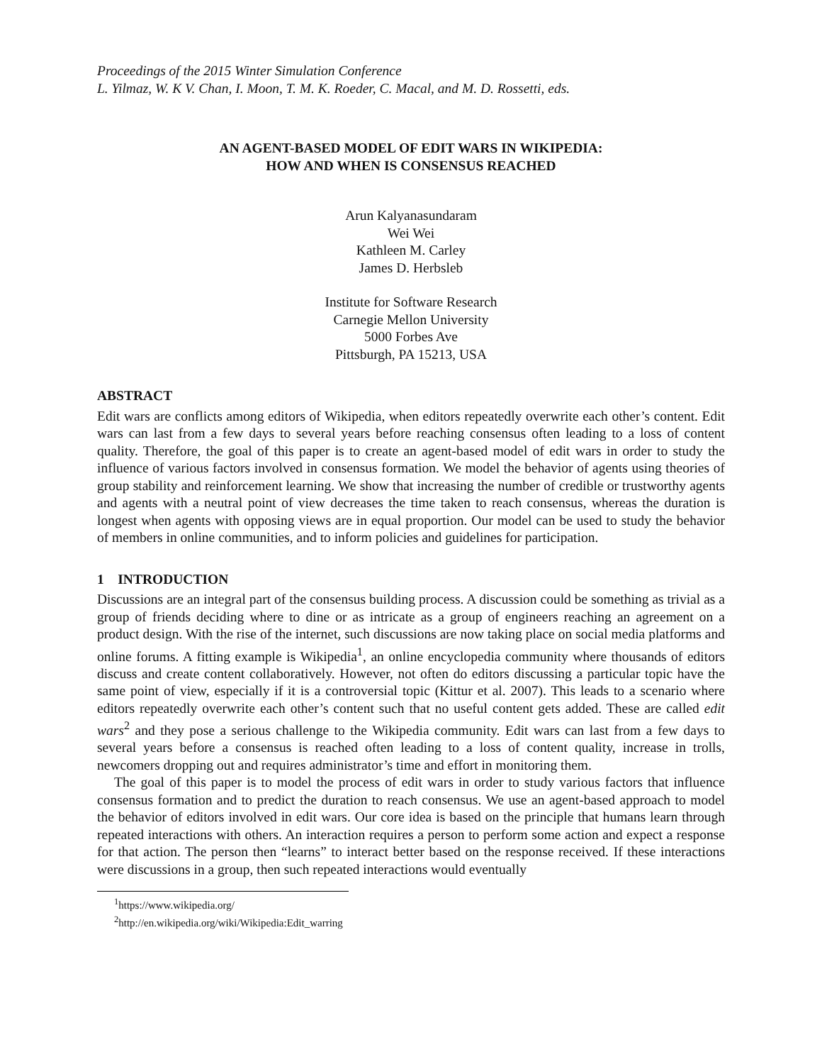Proceedings of the 2015 Winter Simulation Conference
L. Yilmaz, W. K V. Chan, I. Moon, T. M. K. Roeder, C. Macal, and M. D. Rossetti, eds.
AN AGENT-BASED MODEL OF EDIT WARS IN WIKIPEDIA:
HOW AND WHEN IS CONSENSUS REACHED
Arun Kalyanasundaram
Wei Wei
Kathleen M. Carley
James D. Herbsleb
Institute for Software Research
Carnegie Mellon University
5000 Forbes Ave
Pittsburgh, PA 15213, USA
ABSTRACT
Edit wars are conflicts among editors of Wikipedia, when editors repeatedly overwrite each other’s content. Edit wars can last from a few days to several years before reaching consensus often leading to a loss of content quality. Therefore, the goal of this paper is to create an agent-based model of edit wars in order to study the influence of various factors involved in consensus formation. We model the behavior of agents using theories of group stability and reinforcement learning. We show that increasing the number of credible or trustworthy agents and agents with a neutral point of view decreases the time taken to reach consensus, whereas the duration is longest when agents with opposing views are in equal proportion. Our model can be used to study the behavior of members in online communities, and to inform policies and guidelines for participation.
1 INTRODUCTION
Discussions are an integral part of the consensus building process. A discussion could be something as trivial as a group of friends deciding where to dine or as intricate as a group of engineers reaching an agreement on a product design. With the rise of the internet, such discussions are now taking place on social media platforms and online forums. A fitting example is Wikipedia<sup>1</sup>, an online encyclopedia community where thousands of editors discuss and create content collaboratively. However, not often do editors discussing a particular topic have the same point of view, especially if it is a controversial topic (Kittur et al. 2007). This leads to a scenario where editors repeatedly overwrite each other’s content such that no useful content gets added. These are called edit wars<sup>2</sup> and they pose a serious challenge to the Wikipedia community. Edit wars can last from a few days to several years before a consensus is reached often leading to a loss of content quality, increase in trolls, newcomers dropping out and requires administrator’s time and effort in monitoring them.
The goal of this paper is to model the process of edit wars in order to study various factors that influence consensus formation and to predict the duration to reach consensus. We use an agent-based approach to model the behavior of editors involved in edit wars. Our core idea is based on the principle that humans learn through repeated interactions with others. An interaction requires a person to perform some action and expect a response for that action. The person then “learns” to interact better based on the response received. If these interactions were discussions in a group, then such repeated interactions would eventually
<sup>1</sup> https://www.wikipedia.org/
<sup>2</sup> http://en.wikipedia.org/wiki/Wikipedia:Edit_warring